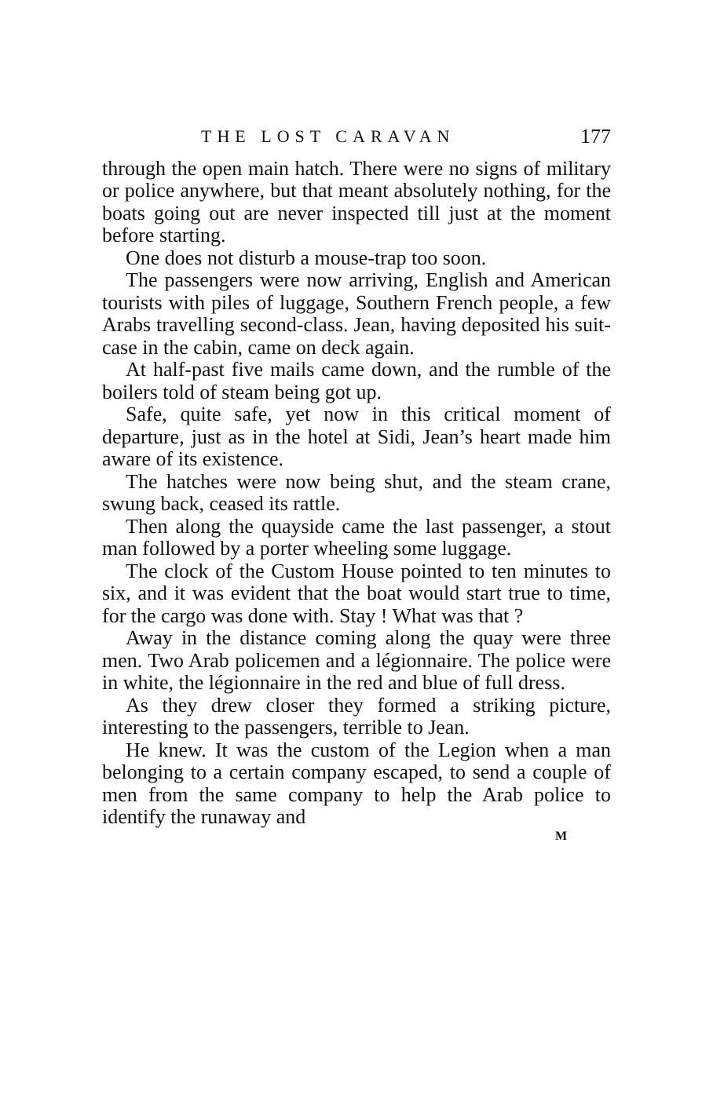THE LOST CARAVAN 177
through the open main hatch. There were no signs of military or police anywhere, but that meant absolutely nothing, for the boats going out are never inspected till just at the moment before starting.
One does not disturb a mouse-trap too soon.
The passengers were now arriving, English and American tourists with piles of luggage, Southern French people, a few Arabs travelling second-class. Jean, having deposited his suit-case in the cabin, came on deck again.
At half-past five mails came down, and the rumble of the boilers told of steam being got up.
Safe, quite safe, yet now in this critical moment of departure, just as in the hotel at Sidi, Jean’s heart made him aware of its existence.
The hatches were now being shut, and the steam crane, swung back, ceased its rattle.
Then along the quayside came the last passenger, a stout man followed by a porter wheeling some luggage.
The clock of the Custom House pointed to ten minutes to six, and it was evident that the boat would start true to time, for the cargo was done with. Stay ! What was that ?
Away in the distance coming along the quay were three men. Two Arab policemen and a légionnaire. The police were in white, the légionnaire in the red and blue of full dress.
As they drew closer they formed a striking picture, interesting to the passengers, terrible to Jean.
He knew. It was the custom of the Legion when a man belonging to a certain company escaped, to send a couple of men from the same company to help the Arab police to identify the runaway and
M